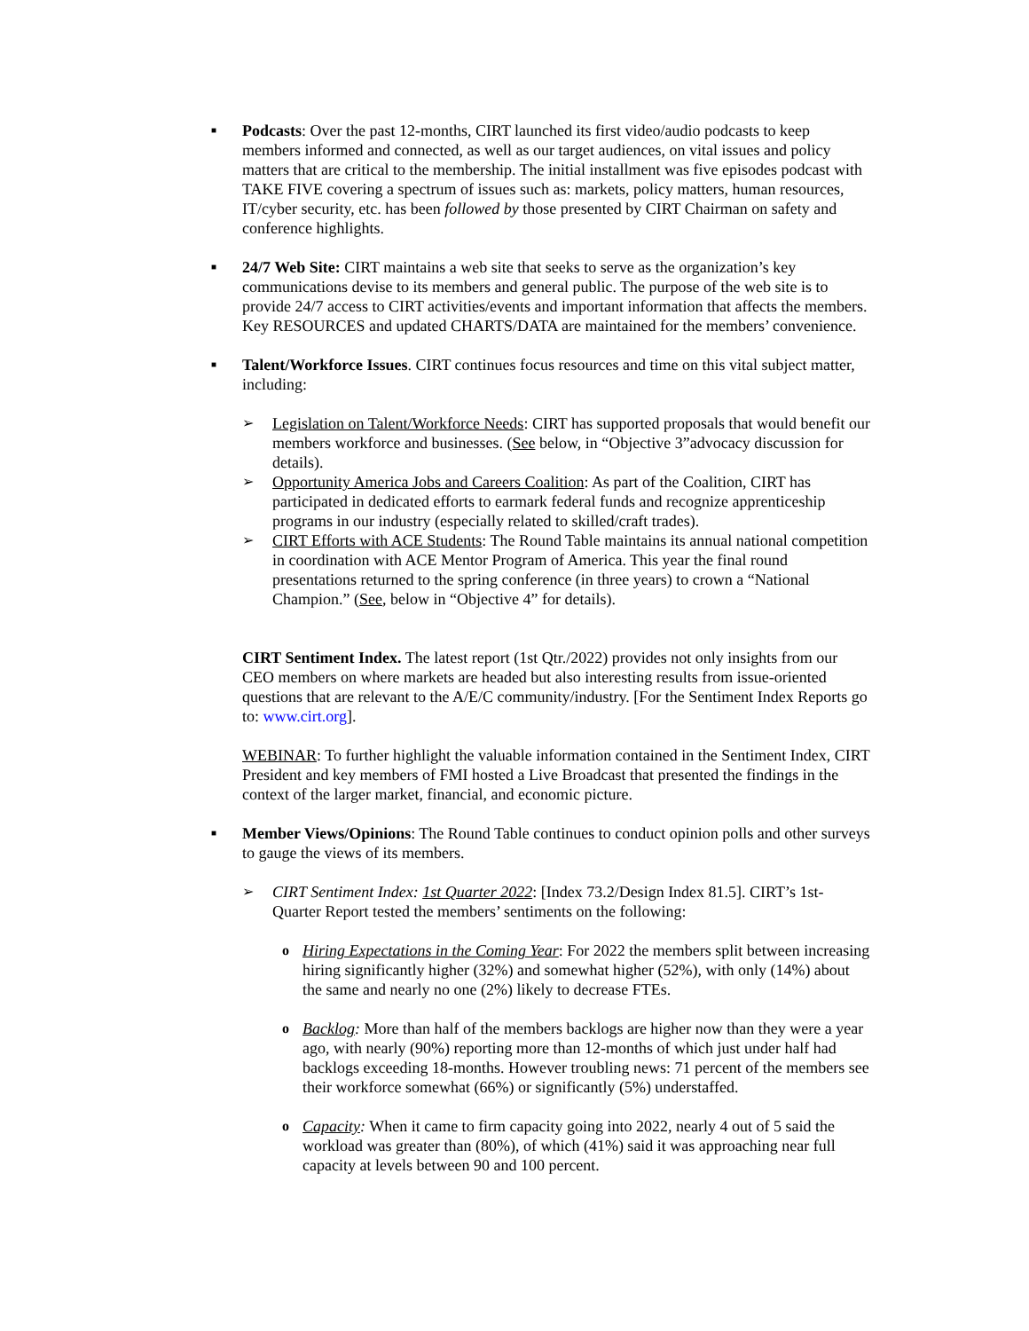■
Podcasts: Over the past 12-months, CIRT launched its first video/audio podcasts to keep members informed and connected, as well as our target audiences, on vital issues and policy matters that are critical to the membership. The initial installment was five episodes podcast with TAKE FIVE covering a spectrum of issues such as: markets, policy matters, human resources, IT/cyber security, etc. has been followed by those presented by CIRT Chairman on safety and conference highlights.
■
24/7 Web Site: CIRT maintains a web site that seeks to serve as the organization’s key communications devise to its members and general public. The purpose of the web site is to provide 24/7 access to CIRT activities/events and important information that affects the members. Key RESOURCES and updated CHARTS/DATA are maintained for the members’ convenience.
■
Talent/Workforce Issues. CIRT continues focus resources and time on this vital subject matter, including:
➢ Legislation on Talent/Workforce Needs: CIRT has supported proposals that would benefit our members workforce and businesses. (See below, in “Objective 3”advocacy discussion for details).
➢ Opportunity America Jobs and Careers Coalition: As part of the Coalition, CIRT has participated in dedicated efforts to earmark federal funds and recognize apprenticeship programs in our industry (especially related to skilled/craft trades).
➢ CIRT Efforts with ACE Students: The Round Table maintains its annual national competition in coordination with ACE Mentor Program of America. This year the final round presentations returned to the spring conference (in three years) to crown a “National Champion.” (See, below in “Objective 4” for details).
CIRT Sentiment Index. The latest report (1st Qtr./2022) provides not only insights from our CEO members on where markets are headed but also interesting results from issue-oriented questions that are relevant to the A/E/C community/industry. [For the Sentiment Index Reports go to: www.cirt.org].
WEBINAR: To further highlight the valuable information contained in the Sentiment Index, CIRT President and key members of FMI hosted a Live Broadcast that presented the findings in the context of the larger market, financial, and economic picture.
■
Member Views/Opinions: The Round Table continues to conduct opinion polls and other surveys to gauge the views of its members.
➢ CIRT Sentiment Index: 1st Quarter 2022: [Index 73.2/Design Index 81.5]. CIRT’s 1st-Quarter Report tested the members’ sentiments on the following:
o Hiring Expectations in the Coming Year: For 2022 the members split between increasing hiring significantly higher (32%) and somewhat higher (52%), with only (14%) about the same and nearly no one (2%) likely to decrease FTEs.
o Backlog: More than half of the members backlogs are higher now than they were a year ago, with nearly (90%) reporting more than 12-months of which just under half had backlogs exceeding 18-months. However troubling news: 71 percent of the members see their workforce somewhat (66%) or significantly (5%) understaffed.
o Capacity: When it came to firm capacity going into 2022, nearly 4 out of 5 said the workload was greater than (80%), of which (41%) said it was approaching near full capacity at levels between 90 and 100 percent.